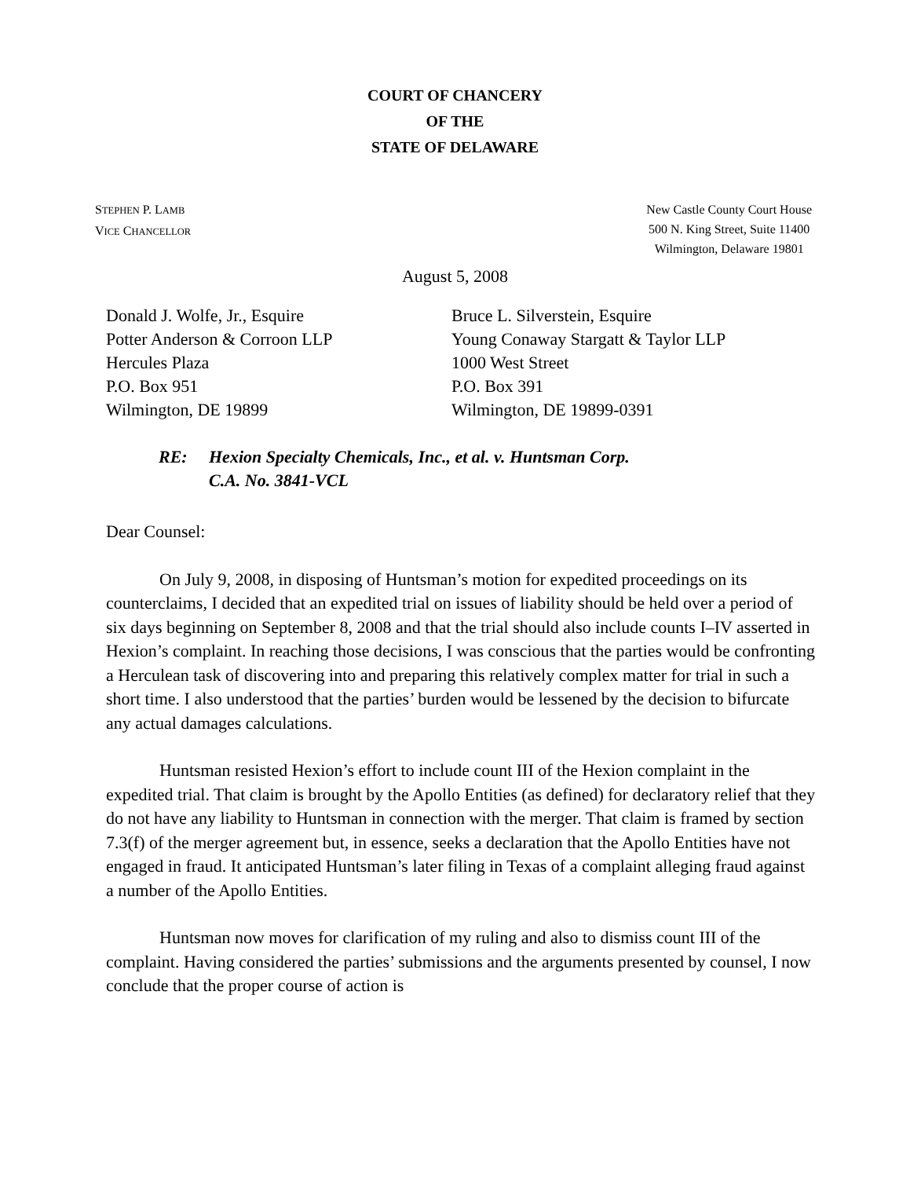COURT OF CHANCERY
OF THE
STATE OF DELAWARE
STEPHEN P. LAMB
VICE CHANCELLOR
New Castle County Court House
500 N. King Street, Suite 11400
Wilmington, Delaware 19801
August 5, 2008
Donald J. Wolfe, Jr., Esquire
Potter Anderson & Corroon LLP
Hercules Plaza
P.O. Box 951
Wilmington, DE 19899
Bruce L. Silverstein, Esquire
Young Conaway Stargatt & Taylor LLP
1000 West Street
P.O. Box 391
Wilmington, DE 19899-0391
RE: Hexion Specialty Chemicals, Inc., et al. v. Huntsman Corp.
C.A. No. 3841-VCL
Dear Counsel:
On July 9, 2008, in disposing of Huntsman’s motion for expedited proceedings on its counterclaims, I decided that an expedited trial on issues of liability should be held over a period of six days beginning on September 8, 2008 and that the trial should also include counts I–IV asserted in Hexion’s complaint. In reaching those decisions, I was conscious that the parties would be confronting a Herculean task of discovering into and preparing this relatively complex matter for trial in such a short time. I also understood that the parties’ burden would be lessened by the decision to bifurcate any actual damages calculations.
Huntsman resisted Hexion’s effort to include count III of the Hexion complaint in the expedited trial. That claim is brought by the Apollo Entities (as defined) for declaratory relief that they do not have any liability to Huntsman in connection with the merger. That claim is framed by section 7.3(f) of the merger agreement but, in essence, seeks a declaration that the Apollo Entities have not engaged in fraud. It anticipated Huntsman’s later filing in Texas of a complaint alleging fraud against a number of the Apollo Entities.
Huntsman now moves for clarification of my ruling and also to dismiss count III of the complaint. Having considered the parties’ submissions and the arguments presented by counsel, I now conclude that the proper course of action is